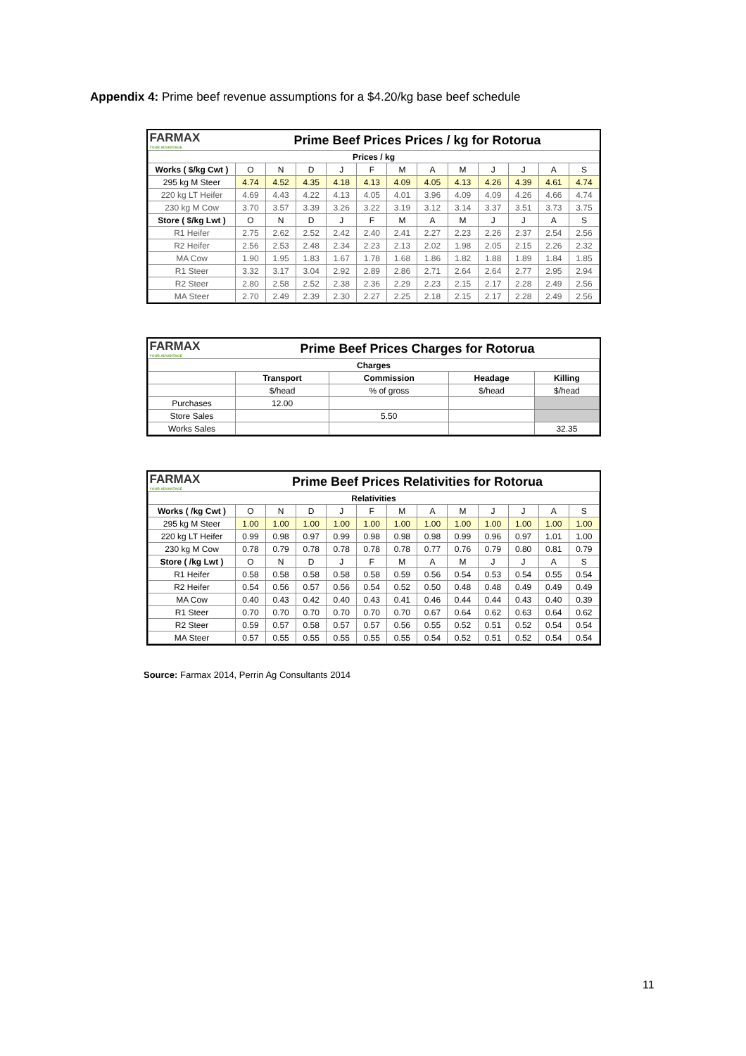Appendix 4: Prime beef revenue assumptions for a $4.20/kg base beef schedule
| FARMAX YOUR ADVANTAGE | Prime Beef Prices Prices / kg for Rotorua | | | | | | | | | | | |
| Prices / kg | | | | | | | | | | | | |
| Works ( $/kg Cwt ) | O | N | D | J | F | M | A | M | J | J | A | S |
| 295 kg M Steer | 4.74 | 4.52 | 4.35 | 4.18 | 4.13 | 4.09 | 4.05 | 4.13 | 4.26 | 4.39 | 4.61 | 4.74 |
| 220 kg LT Heifer | 4.69 | 4.43 | 4.22 | 4.13 | 4.05 | 4.01 | 3.96 | 4.09 | 4.09 | 4.26 | 4.66 | 4.74 |
| 230 kg M Cow | 3.70 | 3.57 | 3.39 | 3.26 | 3.22 | 3.19 | 3.12 | 3.14 | 3.37 | 3.51 | 3.73 | 3.75 |
| Store ( $/kg Lwt ) | O | N | D | J | F | M | A | M | J | J | A | S |
| R1 Heifer | 2.75 | 2.62 | 2.52 | 2.42 | 2.40 | 2.41 | 2.27 | 2.23 | 2.26 | 2.37 | 2.54 | 2.56 |
| R2 Heifer | 2.56 | 2.53 | 2.48 | 2.34 | 2.23 | 2.13 | 2.02 | 1.98 | 2.05 | 2.15 | 2.26 | 2.32 |
| MA Cow | 1.90 | 1.95 | 1.83 | 1.67 | 1.78 | 1.68 | 1.86 | 1.82 | 1.88 | 1.89 | 1.84 | 1.85 |
| R1 Steer | 3.32 | 3.17 | 3.04 | 2.92 | 2.89 | 2.86 | 2.71 | 2.64 | 2.64 | 2.77 | 2.95 | 2.94 |
| R2 Steer | 2.80 | 2.58 | 2.52 | 2.38 | 2.36 | 2.29 | 2.23 | 2.15 | 2.17 | 2.28 | 2.49 | 2.56 |
| MA Steer | 2.70 | 2.49 | 2.39 | 2.30 | 2.27 | 2.25 | 2.18 | 2.15 | 2.17 | 2.28 | 2.49 | 2.56 |
| FARMAX YOUR ADVANTAGE | Prime Beef Prices Charges for Rotorua | | | |
| Charges | | | | |
| | Transport | Commission | Headage | Killing |
| | $/head | % of gross | $/head | $/head |
| Purchases | 12.00 | | | |
| Store Sales | | 5.50 | | |
| Works Sales | | | | 32.35 |
| FARMAX YOUR ADVANTAGE | Prime Beef Prices Relativities for Rotorua | | | | | | | | | | | |
| Relativities | | | | | | | | | | | | |
| Works ( /kg Cwt ) | O | N | D | J | F | M | A | M | J | J | A | S |
| 295 kg M Steer | 1.00 | 1.00 | 1.00 | 1.00 | 1.00 | 1.00 | 1.00 | 1.00 | 1.00 | 1.00 | 1.00 | 1.00 |
| 220 kg LT Heifer | 0.99 | 0.98 | 0.97 | 0.99 | 0.98 | 0.98 | 0.98 | 0.99 | 0.96 | 0.97 | 1.01 | 1.00 |
| 230 kg M Cow | 0.78 | 0.79 | 0.78 | 0.78 | 0.78 | 0.78 | 0.77 | 0.76 | 0.79 | 0.80 | 0.81 | 0.79 |
| Store ( /kg Lwt ) | O | N | D | J | F | M | A | M | J | J | A | S |
| R1 Heifer | 0.58 | 0.58 | 0.58 | 0.58 | 0.58 | 0.59 | 0.56 | 0.54 | 0.53 | 0.54 | 0.55 | 0.54 |
| R2 Heifer | 0.54 | 0.56 | 0.57 | 0.56 | 0.54 | 0.52 | 0.50 | 0.48 | 0.48 | 0.49 | 0.49 | 0.49 |
| MA Cow | 0.40 | 0.43 | 0.42 | 0.40 | 0.43 | 0.41 | 0.46 | 0.44 | 0.44 | 0.43 | 0.40 | 0.39 |
| R1 Steer | 0.70 | 0.70 | 0.70 | 0.70 | 0.70 | 0.70 | 0.67 | 0.64 | 0.62 | 0.63 | 0.64 | 0.62 |
| R2 Steer | 0.59 | 0.57 | 0.58 | 0.57 | 0.57 | 0.56 | 0.55 | 0.52 | 0.51 | 0.52 | 0.54 | 0.54 |
| MA Steer | 0.57 | 0.55 | 0.55 | 0.55 | 0.55 | 0.55 | 0.54 | 0.52 | 0.51 | 0.52 | 0.54 | 0.54 |
Source: Farmax 2014, Perrin Ag Consultants 2014
11